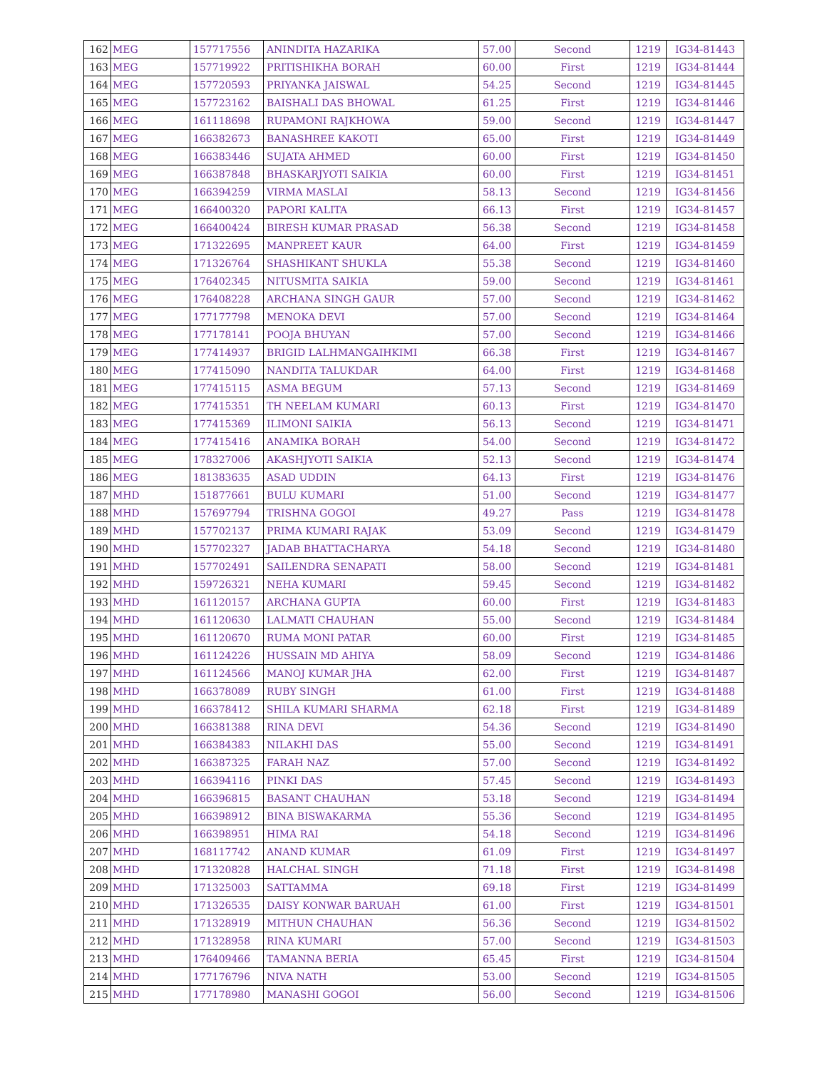| 162 | MEG | 157717556 | ANINDITA HAZARIKA | 57.00 | Second | 1219 | IG34-81443 |
| 163 | MEG | 157719922 | PRITISHIKHA BORAH | 60.00 | First | 1219 | IG34-81444 |
| 164 | MEG | 157720593 | PRIYANKA JAISWAL | 54.25 | Second | 1219 | IG34-81445 |
| 165 | MEG | 157723162 | BAISHALI DAS BHOWAL | 61.25 | First | 1219 | IG34-81446 |
| 166 | MEG | 161118698 | RUPAMONI RAJKHOWA | 59.00 | Second | 1219 | IG34-81447 |
| 167 | MEG | 166382673 | BANASHREE KAKOTI | 65.00 | First | 1219 | IG34-81449 |
| 168 | MEG | 166383446 | SUJATA AHMED | 60.00 | First | 1219 | IG34-81450 |
| 169 | MEG | 166387848 | BHASKARJYOTI SAIKIA | 60.00 | First | 1219 | IG34-81451 |
| 170 | MEG | 166394259 | VIRMA MASLAI | 58.13 | Second | 1219 | IG34-81456 |
| 171 | MEG | 166400320 | PAPORI KALITA | 66.13 | First | 1219 | IG34-81457 |
| 172 | MEG | 166400424 | BIRESH KUMAR PRASAD | 56.38 | Second | 1219 | IG34-81458 |
| 173 | MEG | 171322695 | MANPREET KAUR | 64.00 | First | 1219 | IG34-81459 |
| 174 | MEG | 171326764 | SHASHIKANT SHUKLA | 55.38 | Second | 1219 | IG34-81460 |
| 175 | MEG | 176402345 | NITUSMITA SAIKIA | 59.00 | Second | 1219 | IG34-81461 |
| 176 | MEG | 176408228 | ARCHANA SINGH GAUR | 57.00 | Second | 1219 | IG34-81462 |
| 177 | MEG | 177177798 | MENOKA DEVI | 57.00 | Second | 1219 | IG34-81464 |
| 178 | MEG | 177178141 | POOJA BHUYAN | 57.00 | Second | 1219 | IG34-81466 |
| 179 | MEG | 177414937 | BRIGID LALHMANGAIHKIMI | 66.38 | First | 1219 | IG34-81467 |
| 180 | MEG | 177415090 | NANDITA TALUKDAR | 64.00 | First | 1219 | IG34-81468 |
| 181 | MEG | 177415115 | ASMA BEGUM | 57.13 | Second | 1219 | IG34-81469 |
| 182 | MEG | 177415351 | TH NEELAM KUMARI | 60.13 | First | 1219 | IG34-81470 |
| 183 | MEG | 177415369 | ILIMONI SAIKIA | 56.13 | Second | 1219 | IG34-81471 |
| 184 | MEG | 177415416 | ANAMIKA BORAH | 54.00 | Second | 1219 | IG34-81472 |
| 185 | MEG | 178327006 | AKASHJYOTI SAIKIA | 52.13 | Second | 1219 | IG34-81474 |
| 186 | MEG | 181383635 | ASAD UDDIN | 64.13 | First | 1219 | IG34-81476 |
| 187 | MHD | 151877661 | BULU KUMARI | 51.00 | Second | 1219 | IG34-81477 |
| 188 | MHD | 157697794 | TRISHNA GOGOI | 49.27 | Pass | 1219 | IG34-81478 |
| 189 | MHD | 157702137 | PRIMA KUMARI RAJAK | 53.09 | Second | 1219 | IG34-81479 |
| 190 | MHD | 157702327 | JADAB BHATTACHARYA | 54.18 | Second | 1219 | IG34-81480 |
| 191 | MHD | 157702491 | SAILENDRA SENAPATI | 58.00 | Second | 1219 | IG34-81481 |
| 192 | MHD | 159726321 | NEHA KUMARI | 59.45 | Second | 1219 | IG34-81482 |
| 193 | MHD | 161120157 | ARCHANA GUPTA | 60.00 | First | 1219 | IG34-81483 |
| 194 | MHD | 161120630 | LALMATI CHAUHAN | 55.00 | Second | 1219 | IG34-81484 |
| 195 | MHD | 161120670 | RUMA MONI PATAR | 60.00 | First | 1219 | IG34-81485 |
| 196 | MHD | 161124226 | HUSSAIN MD AHIYA | 58.09 | Second | 1219 | IG34-81486 |
| 197 | MHD | 161124566 | MANOJ KUMAR JHA | 62.00 | First | 1219 | IG34-81487 |
| 198 | MHD | 166378089 | RUBY SINGH | 61.00 | First | 1219 | IG34-81488 |
| 199 | MHD | 166378412 | SHILA KUMARI SHARMA | 62.18 | First | 1219 | IG34-81489 |
| 200 | MHD | 166381388 | RINA DEVI | 54.36 | Second | 1219 | IG34-81490 |
| 201 | MHD | 166384383 | NILAKHI DAS | 55.00 | Second | 1219 | IG34-81491 |
| 202 | MHD | 166387325 | FARAH NAZ | 57.00 | Second | 1219 | IG34-81492 |
| 203 | MHD | 166394116 | PINKI DAS | 57.45 | Second | 1219 | IG34-81493 |
| 204 | MHD | 166396815 | BASANT CHAUHAN | 53.18 | Second | 1219 | IG34-81494 |
| 205 | MHD | 166398912 | BINA BISWAKARMA | 55.36 | Second | 1219 | IG34-81495 |
| 206 | MHD | 166398951 | HIMA RAI | 54.18 | Second | 1219 | IG34-81496 |
| 207 | MHD | 168117742 | ANAND KUMAR | 61.09 | First | 1219 | IG34-81497 |
| 208 | MHD | 171320828 | HALCHAL SINGH | 71.18 | First | 1219 | IG34-81498 |
| 209 | MHD | 171325003 | SATTAMMA | 69.18 | First | 1219 | IG34-81499 |
| 210 | MHD | 171326535 | DAISY KONWAR BARUAH | 61.00 | First | 1219 | IG34-81501 |
| 211 | MHD | 171328919 | MITHUN CHAUHAN | 56.36 | Second | 1219 | IG34-81502 |
| 212 | MHD | 171328958 | RINA KUMARI | 57.00 | Second | 1219 | IG34-81503 |
| 213 | MHD | 176409466 | TAMANNA BERIA | 65.45 | First | 1219 | IG34-81504 |
| 214 | MHD | 177176796 | NIVA NATH | 53.00 | Second | 1219 | IG34-81505 |
| 215 | MHD | 177178980 | MANASHI GOGOI | 56.00 | Second | 1219 | IG34-81506 |